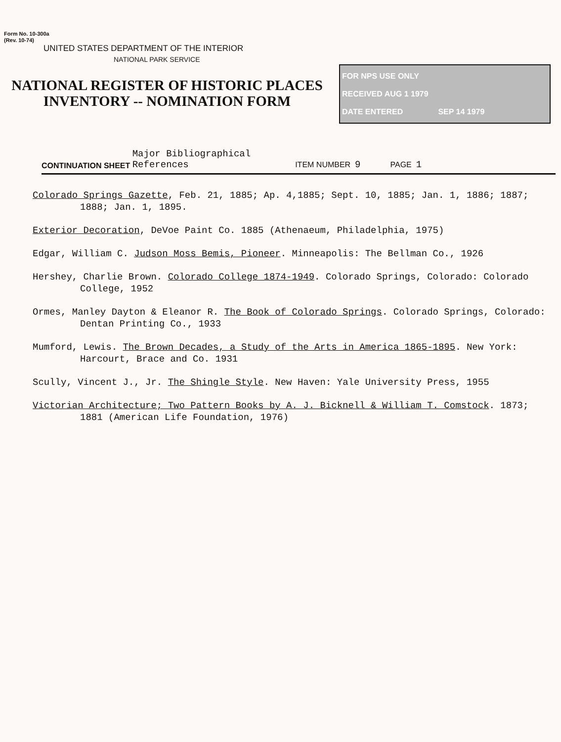Form No. 10-300a
(Rev. 10-74)
UNITED STATES DEPARTMENT OF THE INTERIOR
NATIONAL PARK SERVICE
NATIONAL REGISTER OF HISTORIC PLACES
INVENTORY -- NOMINATION FORM
FOR NPS USE ONLY
RECEIVED AUG 1 1979
DATE ENTERED SEP 14 1979
CONTINUATION SHEET Major Bibliographical
References ITEM NUMBER 9 PAGE 1
Colorado Springs Gazette, Feb. 21, 1885; Ap. 4,1885; Sept. 10, 1885; Jan. 1, 1886; 1887; 1888; Jan. 1, 1895.
Exterior Decoration, DeVoe Paint Co. 1885 (Athenaeum, Philadelphia, 1975)
Edgar, William C. Judson Moss Bemis, Pioneer. Minneapolis: The Bellman Co., 1926
Hershey, Charlie Brown. Colorado College 1874-1949. Colorado Springs, Colorado: Colorado College, 1952
Ormes, Manley Dayton & Eleanor R. The Book of Colorado Springs. Colorado Springs, Colorado: Dentan Printing Co., 1933
Mumford, Lewis. The Brown Decades, a Study of the Arts in America 1865-1895. New York: Harcourt, Brace and Co. 1931
Scully, Vincent J., Jr. The Shingle Style. New Haven: Yale University Press, 1955
Victorian Architecture; Two Pattern Books by A. J. Bicknell & William T. Comstock. 1873; 1881 (American Life Foundation, 1976)